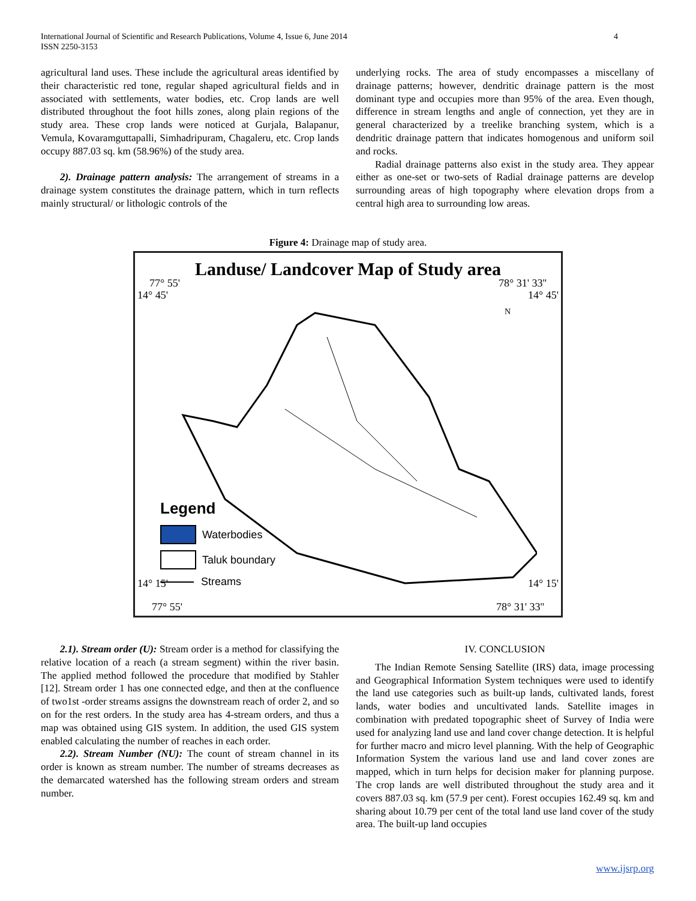4 International Journal of Scientific and Research Publications, Volume 4, Issue 6, June 2014
ISSN 2250-3153
agricultural land uses. These include the agricultural areas identified by their characteristic red tone, regular shaped agricultural fields and in associated with settlements, water bodies, etc. Crop lands are well distributed throughout the foot hills zones, along plain regions of the study area. These crop lands were noticed at Gurjala, Balapanur, Vemula, Kovaramguttapalli, Simhadripuram, Chagaleru, etc. Crop lands occupy 887.03 sq. km (58.96%) of the study area.
2). Drainage pattern analysis: The arrangement of streams in a drainage system constitutes the drainage pattern, which in turn reflects mainly structural/ or lithologic controls of the
underlying rocks. The area of study encompasses a miscellany of drainage patterns; however, dendritic drainage pattern is the most dominant type and occupies more than 95% of the area. Even though, difference in stream lengths and angle of connection, yet they are in general characterized by a treelike branching system, which is a dendritic drainage pattern that indicates homogenous and uniform soil and rocks.
Radial drainage patterns also exist in the study area. They appear either as one-set or two-sets of Radial drainage patterns are develop surrounding areas of high topography where elevation drops from a central high area to surrounding low areas.
Figure 4: Drainage map of study area.
Landuse/ Landcover Map of Study area
77° 55' 78° 31' 33''
14° 45' 14° 45'
14° 15' 14° 15'
77° 55' 78° 31' 33''
N
Legend
Waterbodies
Taluk boundary
Streams
2.1). Stream order (U): Stream order is a method for classifying the relative location of a reach (a stream segment) within the river basin. The applied method followed the procedure that modified by Stahler [12]. Stream order 1 has one connected edge, and then at the confluence of two1st -order streams assigns the downstream reach of order 2, and so on for the rest orders. In the study area has 4-stream orders, and thus a map was obtained using GIS system. In addition, the used GIS system enabled calculating the number of reaches in each order.
2.2). Stream Number (NU): The count of stream channel in its order is known as stream number. The number of streams decreases as the demarcated watershed has the following stream orders and stream number.
IV. CONCLUSION
The Indian Remote Sensing Satellite (IRS) data, image processing and Geographical Information System techniques were used to identify the land use categories such as built-up lands, cultivated lands, forest lands, water bodies and uncultivated lands. Satellite images in combination with predated topographic sheet of Survey of India were used for analyzing land use and land cover change detection. It is helpful for further macro and micro level planning. With the help of Geographic Information System the various land use and land cover zones are mapped, which in turn helps for decision maker for planning purpose. The crop lands are well distributed throughout the study area and it covers 887.03 sq. km (57.9 per cent). Forest occupies 162.49 sq. km and sharing about 10.79 per cent of the total land use land cover of the study area. The built-up land occupies
www.ijsrp.org